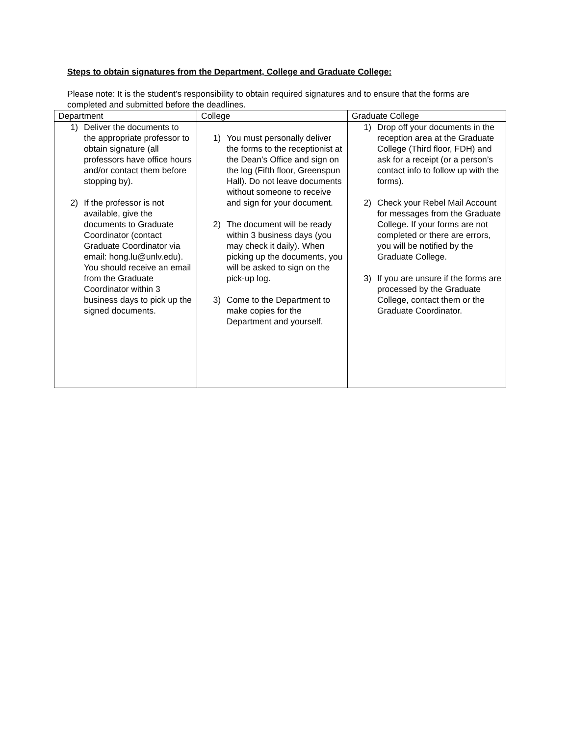Steps to obtain signatures from the Department, College and Graduate College:
Please note: It is the student’s responsibility to obtain required signatures and to ensure that the forms are completed and submitted before the deadlines.
| Department | College | Graduate College |
| --- | --- | --- |
| 1) Deliver the documents to the appropriate professor to obtain signature (all professors have office hours and/or contact them before stopping by). 2) If the professor is not available, give the documents to Graduate Coordinator (contact Graduate Coordinator via email: hong.lu@unlv.edu). You should receive an email from the Graduate Coordinator within 3 business days to pick up the signed documents. | 1) You must personally deliver the forms to the receptionist at the Dean’s Office and sign on the log (Fifth floor, Greenspun Hall). Do not leave documents without someone to receive and sign for your document. 2) The document will be ready within 3 business days (you may check it daily). When picking up the documents, you will be asked to sign on the pick-up log. 3) Come to the Department to make copies for the Department and yourself. | 1) Drop off your documents in the reception area at the Graduate College (Third floor, FDH) and ask for a receipt (or a person’s contact info to follow up with the forms). 2) Check your Rebel Mail Account for messages from the Graduate College. If your forms are not completed or there are errors, you will be notified by the Graduate College. 3) If you are unsure if the forms are processed by the Graduate College, contact them or the Graduate Coordinator. |